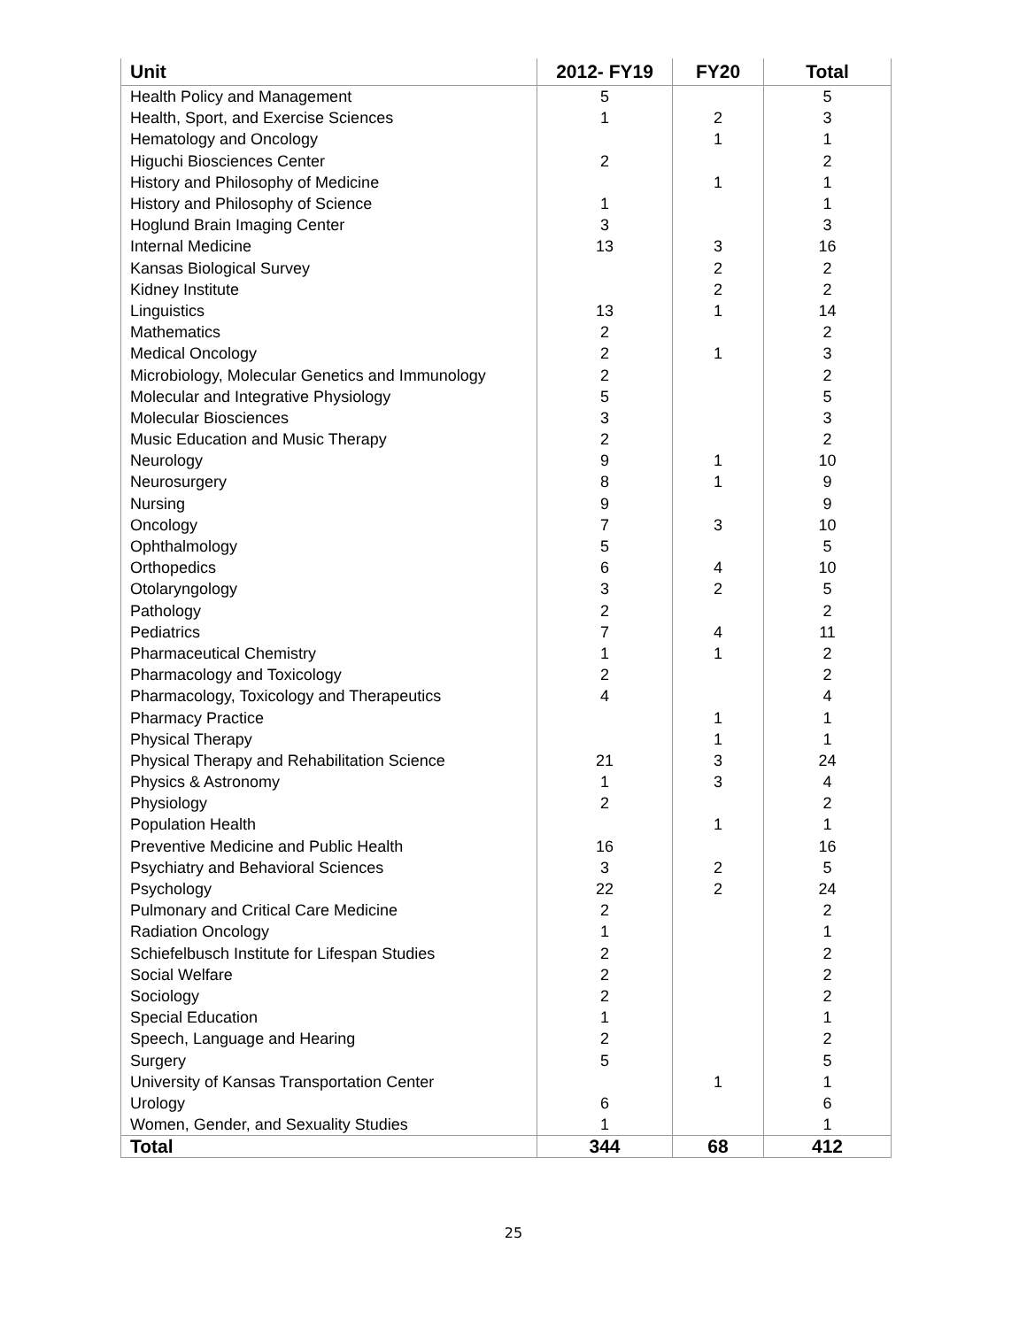| Unit | 2012- FY19 | FY20 | Total |
| --- | --- | --- | --- |
| Health Policy and Management | 5 | | 5 |
| Health, Sport, and Exercise Sciences | 1 | 2 | 3 |
| Hematology and Oncology | | 1 | 1 |
| Higuchi Biosciences Center | 2 | | 2 |
| History and Philosophy of Medicine | | 1 | 1 |
| History and Philosophy of Science | 1 | | 1 |
| Hoglund Brain Imaging Center | 3 | | 3 |
| Internal Medicine | 13 | 3 | 16 |
| Kansas Biological Survey | | 2 | 2 |
| Kidney Institute | | 2 | 2 |
| Linguistics | 13 | 1 | 14 |
| Mathematics | 2 | | 2 |
| Medical Oncology | 2 | 1 | 3 |
| Microbiology, Molecular Genetics and Immunology | 2 | | 2 |
| Molecular and Integrative Physiology | 5 | | 5 |
| Molecular Biosciences | 3 | | 3 |
| Music Education and Music Therapy | 2 | | 2 |
| Neurology | 9 | 1 | 10 |
| Neurosurgery | 8 | 1 | 9 |
| Nursing | 9 | | 9 |
| Oncology | 7 | 3 | 10 |
| Ophthalmology | 5 | | 5 |
| Orthopedics | 6 | 4 | 10 |
| Otolaryngology | 3 | 2 | 5 |
| Pathology | 2 | | 2 |
| Pediatrics | 7 | 4 | 11 |
| Pharmaceutical Chemistry | 1 | 1 | 2 |
| Pharmacology and Toxicology | 2 | | 2 |
| Pharmacology, Toxicology and Therapeutics | 4 | | 4 |
| Pharmacy Practice | | 1 | 1 |
| Physical Therapy | | 1 | 1 |
| Physical Therapy and Rehabilitation Science | 21 | 3 | 24 |
| Physics & Astronomy | 1 | 3 | 4 |
| Physiology | 2 | | 2 |
| Population Health | | 1 | 1 |
| Preventive Medicine and Public Health | 16 | | 16 |
| Psychiatry and Behavioral Sciences | 3 | 2 | 5 |
| Psychology | 22 | 2 | 24 |
| Pulmonary and Critical Care Medicine | 2 | | 2 |
| Radiation Oncology | 1 | | 1 |
| Schiefelbusch Institute for Lifespan Studies | 2 | | 2 |
| Social Welfare | 2 | | 2 |
| Sociology | 2 | | 2 |
| Special Education | 1 | | 1 |
| Speech, Language and Hearing | 2 | | 2 |
| Surgery | 5 | | 5 |
| University of Kansas Transportation Center | | 1 | 1 |
| Urology | 6 | | 6 |
| Women, Gender, and Sexuality Studies | 1 | | 1 |
| Total | 344 | 68 | 412 |
25